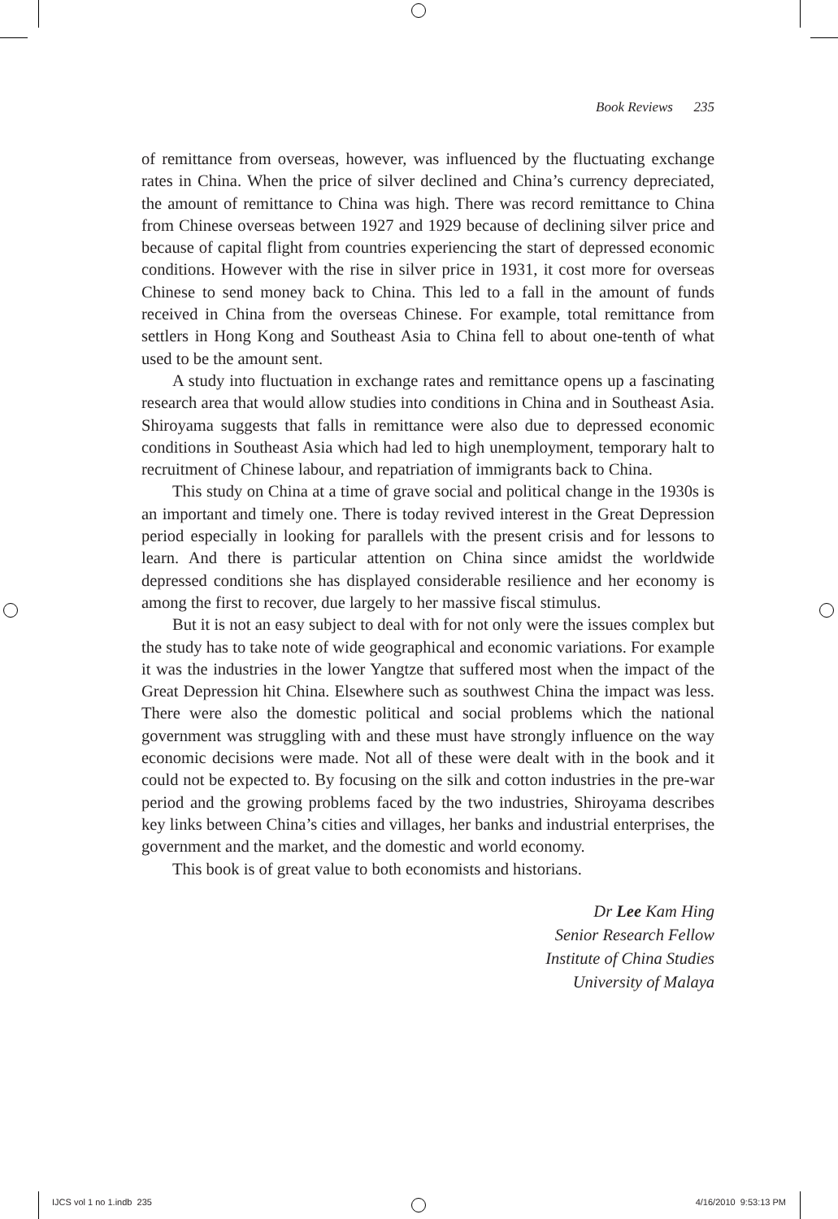Book Reviews 235
of remittance from overseas, however, was influenced by the fluctuating exchange rates in China. When the price of silver declined and China’s currency depreciated, the amount of remittance to China was high. There was record remittance to China from Chinese overseas between 1927 and 1929 because of declining silver price and because of capital flight from countries experiencing the start of depressed economic conditions. However with the rise in silver price in 1931, it cost more for overseas Chinese to send money back to China. This led to a fall in the amount of funds received in China from the overseas Chinese. For example, total remittance from settlers in Hong Kong and Southeast Asia to China fell to about one-tenth of what used to be the amount sent.
A study into fluctuation in exchange rates and remittance opens up a fascinating research area that would allow studies into conditions in China and in Southeast Asia. Shiroyama suggests that falls in remittance were also due to depressed economic conditions in Southeast Asia which had led to high unemployment, temporary halt to recruitment of Chinese labour, and repatriation of immigrants back to China.
This study on China at a time of grave social and political change in the 1930s is an important and timely one. There is today revived interest in the Great Depression period especially in looking for parallels with the present crisis and for lessons to learn. And there is particular attention on China since amidst the worldwide depressed conditions she has displayed considerable resilience and her economy is among the first to recover, due largely to her massive fiscal stimulus.
But it is not an easy subject to deal with for not only were the issues complex but the study has to take note of wide geographical and economic variations. For example it was the industries in the lower Yangtze that suffered most when the impact of the Great Depression hit China. Elsewhere such as southwest China the impact was less. There were also the domestic political and social problems which the national government was struggling with and these must have strongly influence on the way economic decisions were made. Not all of these were dealt with in the book and it could not be expected to. By focusing on the silk and cotton industries in the pre-war period and the growing problems faced by the two industries, Shiroyama describes key links between China’s cities and villages, her banks and industrial enterprises, the government and the market, and the domestic and world economy.
This book is of great value to both economists and historians.
Dr Lee Kam Hing
Senior Research Fellow
Institute of China Studies
University of Malaya
IJCS vol 1 no 1.indb 235 4/16/2010 9:53:13 PM